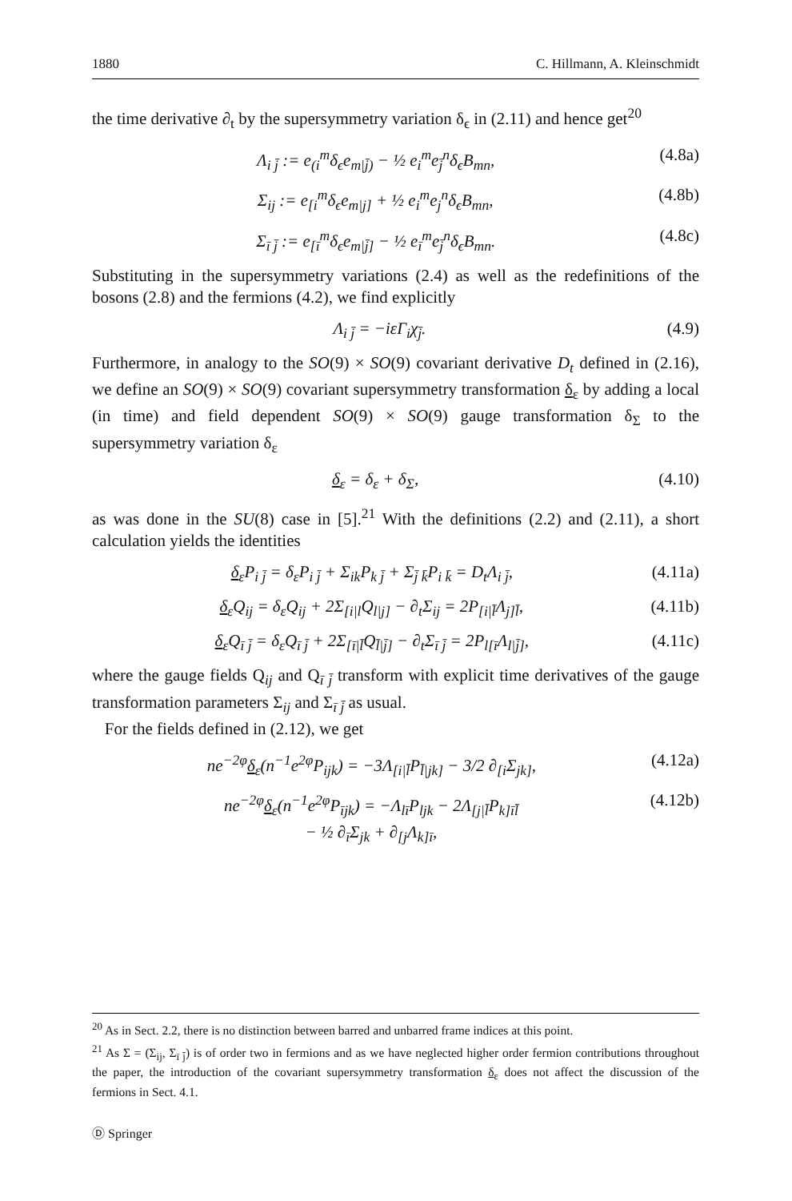1880 C. Hillmann, A. Kleinschmidt
the time derivative ∂<sub>t</sub> by the supersymmetry variation δ<sub>ϵ</sub> in (2.11) and hence get<sup>20</sup>
Λ<sub>i j̄</sub> := e<sub>(i</sub><sup>m</sup>δ<sub>ϵ</sub>e<sub>m|j̄)</sub> − ½ e<sub>i</sub><sup>m</sup>e<sub>j̄</sub><sup>n</sup>δ<sub>ϵ</sub>B<sub>mn</sub>, (4.8a)
Σ<sub>ij</sub> := e<sub>[i</sub><sup>m</sup>δ<sub>ϵ</sub>e<sub>m|j]</sub> + ½ e<sub>i</sub><sup>m</sup>e<sub>j</sub><sup>n</sup>δ<sub>ϵ</sub>B<sub>mn</sub>, (4.8b)
Σ<sub>ī j̄</sub> := e<sub>[ī</sub><sup>m</sup>δ<sub>ϵ</sub>e<sub>m|j̄]</sub> − ½ e<sub>ī</sub><sup>m</sup>e<sub>j̄</sub><sup>n</sup>δ<sub>ϵ</sub>B<sub>mn</sub>. (4.8c)
Substituting in the supersymmetry variations (2.4) as well as the redefinitions of the bosons (2.8) and the fermions (4.2), we find explicitly
Λ<sub>i j̄</sub> = −iεΓ<sub>i</sub>χ<sub>j̄</sub>. (4.9)
Furthermore, in analogy to the SO(9) × SO(9) covariant derivative D<sub>t</sub> defined in (2.16), we define an SO(9) × SO(9) covariant supersymmetry transformation δ<sub>ε</sub> by adding a local (in time) and field dependent SO(9) × SO(9) gauge transformation δ<sub>Σ</sub> to the supersymmetry variation δ<sub>ε</sub>
δ<sub>ε</sub> = δ<sub>ε</sub> + δ<sub>Σ</sub>, (4.10)
as was done in the SU(8) case in [5].<sup>21</sup> With the definitions (2.2) and (2.11), a short calculation yields the identities
δ<sub>ε</sub>P<sub>i j̄</sub> = δ<sub>ε</sub>P<sub>i j̄</sub> + Σ<sub>ik</sub>P<sub>k j̄</sub> + Σ<sub>j̄ k̄</sub>P<sub>i k̄</sub> = D<sub>t</sub>Λ<sub>i j̄</sub>, (4.11a)
δ<sub>ε</sub>Q<sub>ij</sub> = δ<sub>ε</sub>Q<sub>ij</sub> + 2Σ<sub>[i|l</sub>Q<sub>l|j]</sub> − ∂<sub>t</sub>Σ<sub>ij</sub> = 2P<sub>[i|l̄</sub>Λ<sub>j]l̄</sub>, (4.11b)
δ<sub>ε</sub>Q<sub>ī j̄</sub> = δ<sub>ε</sub>Q<sub>ī j̄</sub> + 2Σ<sub>[ī|l̄</sub>Q<sub>l̄|j̄]</sub> − ∂<sub>t</sub>Σ<sub>ī j̄</sub> = 2P<sub>l[ī</sub>Λ<sub>l|j̄]</sub>, (4.11c)
where the gauge fields Q<sub>ij</sub> and Q<sub>ī j̄</sub> transform with explicit time derivatives of the gauge transformation parameters Σ<sub>ij</sub> and Σ<sub>ī j̄</sub> as usual.
For the fields defined in (2.12), we get
ne<sup>−2φ</sup>δ<sub>ε</sub>(n<sup>−1</sup>e<sup>2φ</sup>P<sub>ijk</sub>) = −3Λ<sub>[i|l̄</sub>P<sub>l̄|jk]</sub> − 3/2 ∂<sub>[i</sub>Σ<sub>jk]</sub>, (4.12a)
ne<sup>−2φ</sup>δ<sub>ε</sub>(n<sup>−1</sup>e<sup>2φ</sup>P<sub>ījk</sub>) = −Λ<sub>lī</sub>P<sub>ljk</sub> − 2Λ<sub>[j|l̄</sub>P<sub>k]īl̄</sub>
− ½ ∂<sub>ī</sub>Σ<sub>jk</sub> + ∂<sub>[j</sub>Λ<sub>k]ī</sub>, (4.12b)
<sup>20</sup> As in Sect. 2.2, there is no distinction between barred and unbarred frame indices at this point.
<sup>21</sup> As Σ = (Σ<sub>ij</sub>, Σ<sub>ī j̄</sub>) is of order two in fermions and as we have neglected higher order fermion contributions throughout the paper, the introduction of the covariant supersymmetry transformation δ<sub>ε</sub> does not affect the discussion of the fermions in Sect. 4.1.
Ⓓ Springer